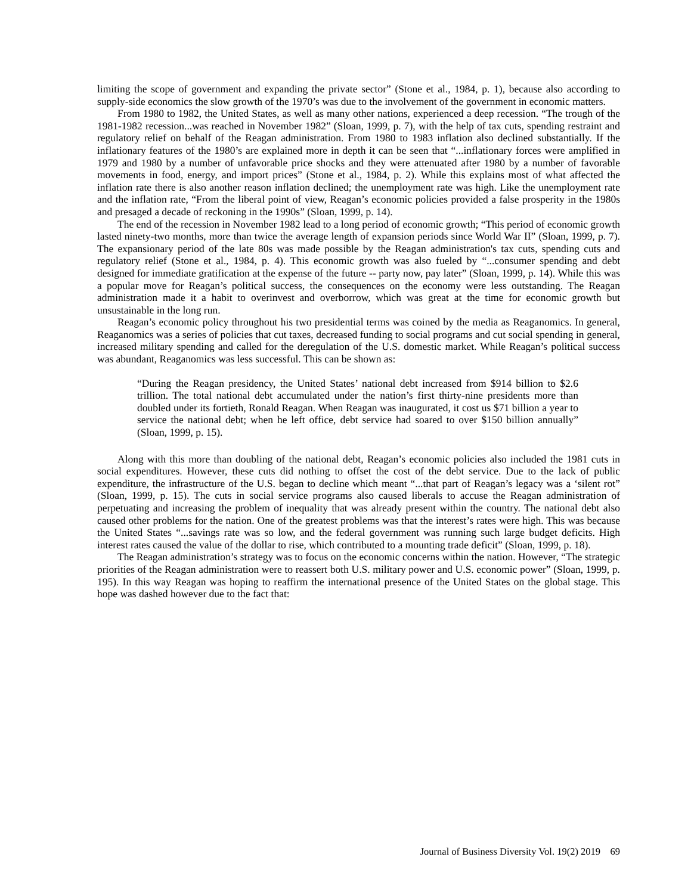limiting the scope of government and expanding the private sector” (Stone et al., 1984, p. 1), because also according to supply-side economics the slow growth of the 1970’s was due to the involvement of the government in economic matters.
From 1980 to 1982, the United States, as well as many other nations, experienced a deep recession. “The trough of the 1981-1982 recession...was reached in November 1982” (Sloan, 1999, p. 7), with the help of tax cuts, spending restraint and regulatory relief on behalf of the Reagan administration. From 1980 to 1983 inflation also declined substantially. If the inflationary features of the 1980’s are explained more in depth it can be seen that “...inflationary forces were amplified in 1979 and 1980 by a number of unfavorable price shocks and they were attenuated after 1980 by a number of favorable movements in food, energy, and import prices” (Stone et al., 1984, p. 2). While this explains most of what affected the inflation rate there is also another reason inflation declined; the unemployment rate was high. Like the unemployment rate and the inflation rate, “From the liberal point of view, Reagan’s economic policies provided a false prosperity in the 1980s and presaged a decade of reckoning in the 1990s” (Sloan, 1999, p. 14).
The end of the recession in November 1982 lead to a long period of economic growth; “This period of economic growth lasted ninety-two months, more than twice the average length of expansion periods since World War II” (Sloan, 1999, p. 7). The expansionary period of the late 80s was made possible by the Reagan administration's tax cuts, spending cuts and regulatory relief (Stone et al., 1984, p. 4). This economic growth was also fueled by “...consumer spending and debt designed for immediate gratification at the expense of the future -- party now, pay later” (Sloan, 1999, p. 14). While this was a popular move for Reagan’s political success, the consequences on the economy were less outstanding. The Reagan administration made it a habit to overinvest and overborrow, which was great at the time for economic growth but unsustainable in the long run.
Reagan’s economic policy throughout his two presidential terms was coined by the media as Reaganomics. In general, Reaganomics was a series of policies that cut taxes, decreased funding to social programs and cut social spending in general, increased military spending and called for the deregulation of the U.S. domestic market. While Reagan’s political success was abundant, Reaganomics was less successful. This can be shown as:
“During the Reagan presidency, the United States’ national debt increased from $914 billion to $2.6 trillion. The total national debt accumulated under the nation’s first thirty-nine presidents more than doubled under its fortieth, Ronald Reagan. When Reagan was inaugurated, it cost us $71 billion a year to service the national debt; when he left office, debt service had soared to over $150 billion annually” (Sloan, 1999, p. 15).
Along with this more than doubling of the national debt, Reagan’s economic policies also included the 1981 cuts in social expenditures. However, these cuts did nothing to offset the cost of the debt service. Due to the lack of public expenditure, the infrastructure of the U.S. began to decline which meant “...that part of Reagan’s legacy was a ‘silent rot” (Sloan, 1999, p. 15). The cuts in social service programs also caused liberals to accuse the Reagan administration of perpetuating and increasing the problem of inequality that was already present within the country. The national debt also caused other problems for the nation. One of the greatest problems was that the interest’s rates were high. This was because the United States “...savings rate was so low, and the federal government was running such large budget deficits. High interest rates caused the value of the dollar to rise, which contributed to a mounting trade deficit” (Sloan, 1999, p. 18).
The Reagan administration’s strategy was to focus on the economic concerns within the nation. However, “The strategic priorities of the Reagan administration were to reassert both U.S. military power and U.S. economic power” (Sloan, 1999, p. 195). In this way Reagan was hoping to reaffirm the international presence of the United States on the global stage. This hope was dashed however due to the fact that:
Journal of Business Diversity Vol. 19(2) 2019 69